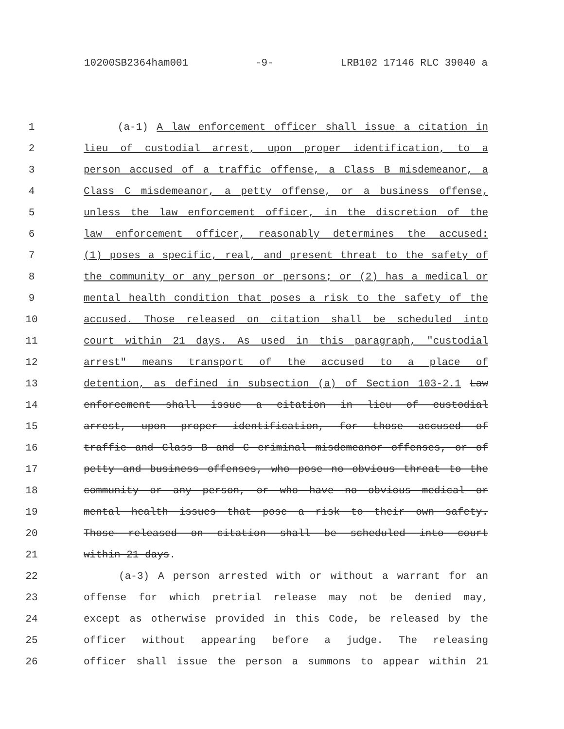10200SB2364ham001 -9- LRB102 17146 RLC 39040 a
1 (a-1) A law enforcement officer shall issue a citation in
2 lieu of custodial arrest, upon proper identification, to a
3 person accused of a traffic offense, a Class B misdemeanor, a
4 Class C misdemeanor, a petty offense, or a business offense,
5 unless the law enforcement officer, in the discretion of the
6 law enforcement officer, reasonably determines the accused:
7 (1) poses a specific, real, and present threat to the safety of
8 the community or any person or persons; or (2) has a medical or
9 mental health condition that poses a risk to the safety of the
10 accused. Those released on citation shall be scheduled into
11 court within 21 days. As used in this paragraph, "custodial
12 arrest" means transport of the accused to a place of
13 detention, as defined in subsection (a) of Section 103-2.1 Law
14 enforcement shall issue a citation in lieu of custodial
15 arrest, upon proper identification, for those accused of
16 traffic and Class B and C criminal misdemeanor offenses, or of
17 petty and business offenses, who pose no obvious threat to the
18 community or any person, or who have no obvious medical or
19 mental health issues that pose a risk to their own safety.
20 Those released on citation shall be scheduled into court
21 within 21 days.
22 (a-3) A person arrested with or without a warrant for an
23 offense for which pretrial release may not be denied may,
24 except as otherwise provided in this Code, be released by the
25 officer without appearing before a judge. The releasing
26 officer shall issue the person a summons to appear within 21